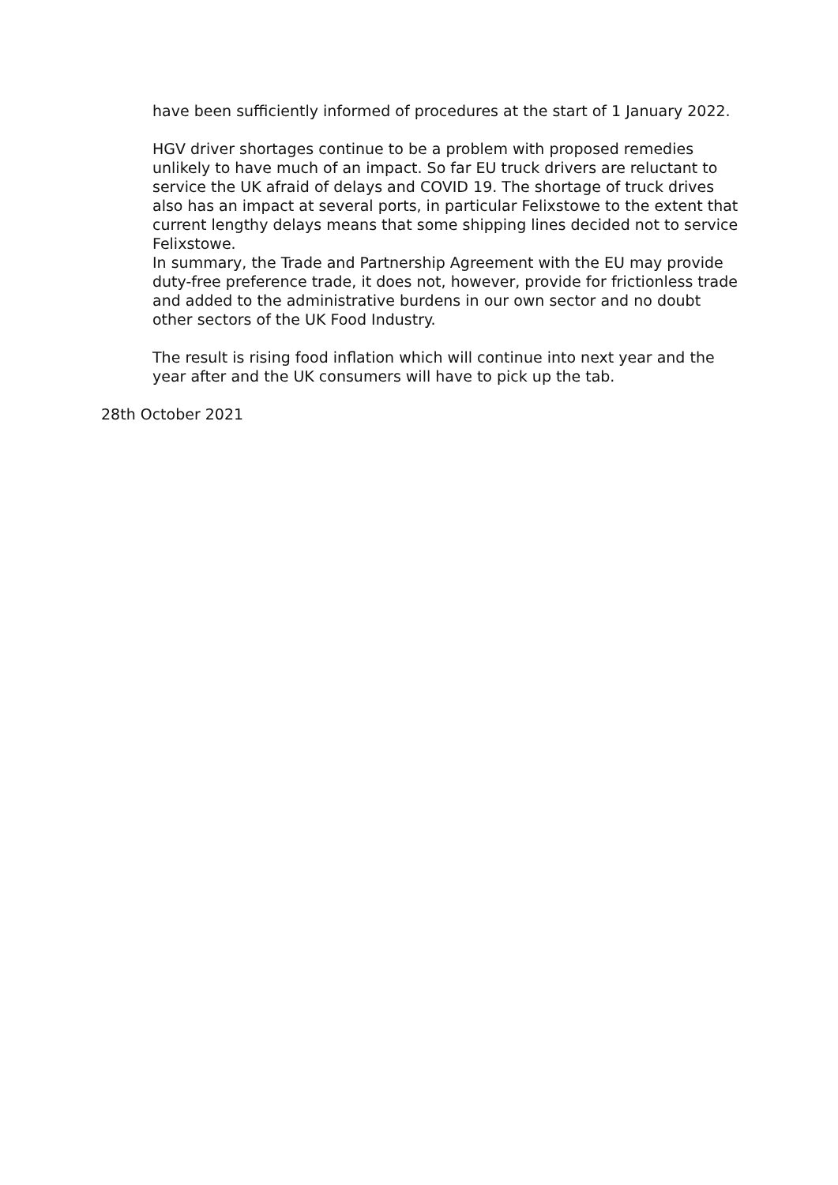have been sufficiently informed of procedures at the start of 1 January 2022.
HGV driver shortages continue to be a problem with proposed remedies unlikely to have much of an impact. So far EU truck drivers are reluctant to service the UK afraid of delays and COVID 19. The shortage of truck drives also has an impact at several ports, in particular Felixstowe to the extent that current lengthy delays means that some shipping lines decided not to service Felixstowe.
In summary, the Trade and Partnership Agreement with the EU may provide duty-free preference trade, it does not, however, provide for frictionless trade and added to the administrative burdens in our own sector and no doubt other sectors of the UK Food Industry.
The result is rising food inflation which will continue into next year and the year after and the UK consumers will have to pick up the tab.
28th October 2021